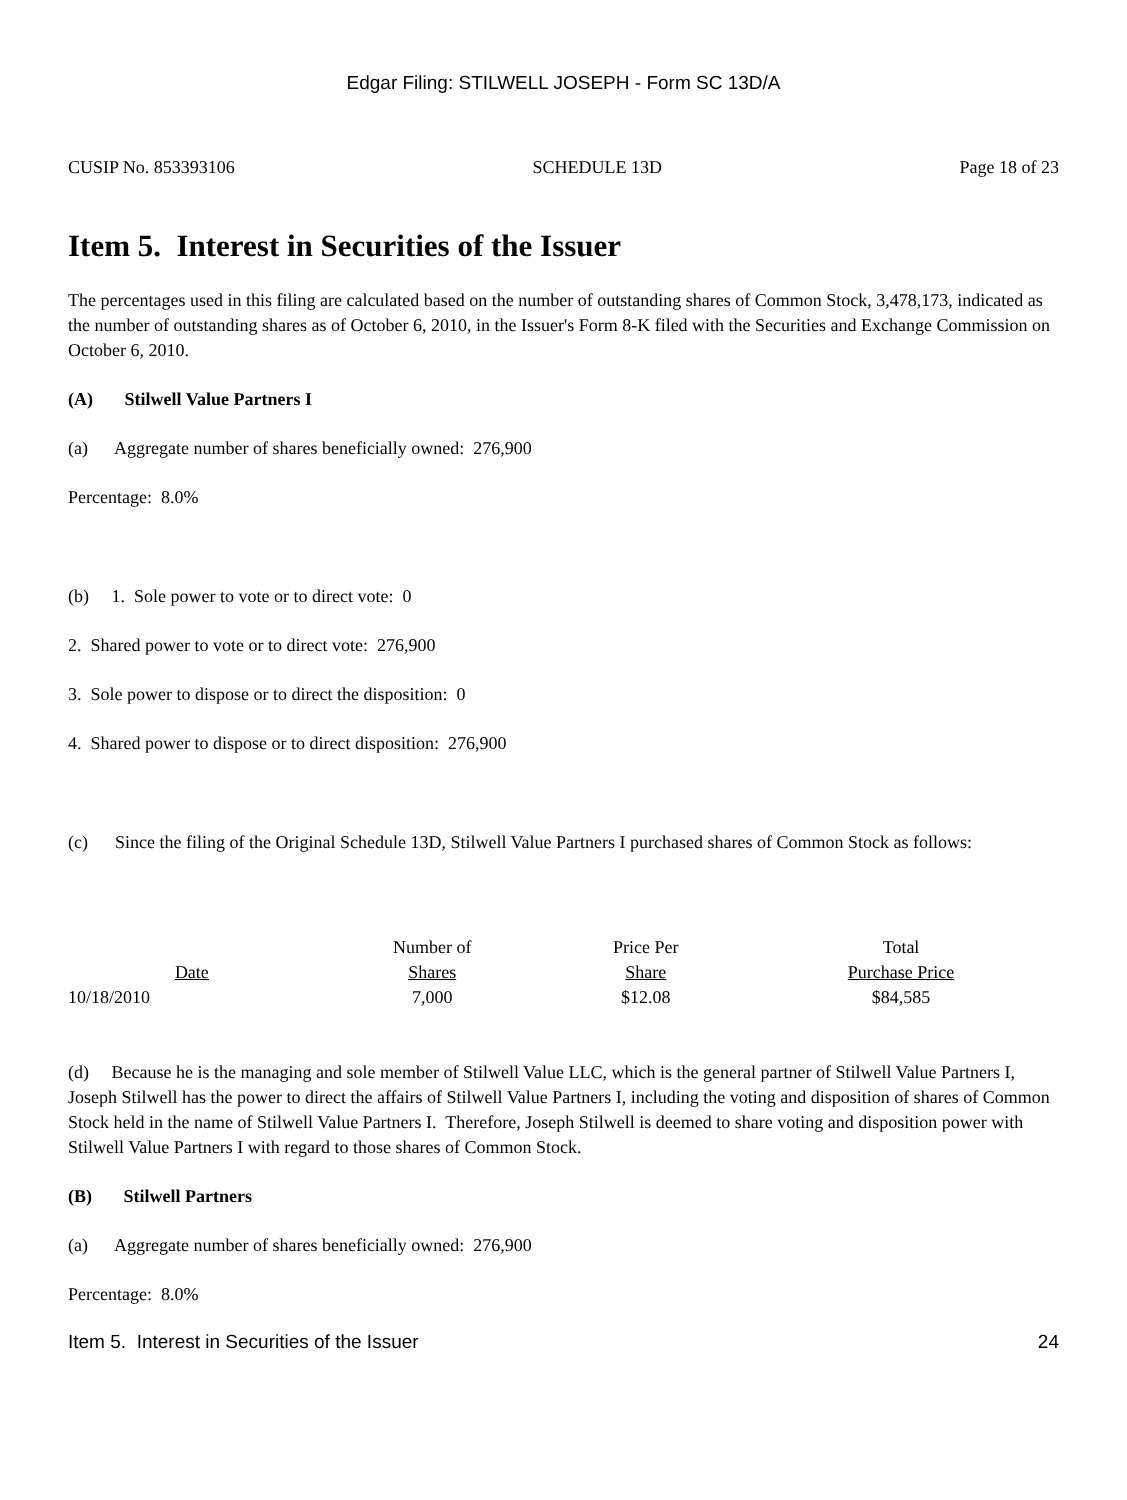Edgar Filing: STILWELL JOSEPH - Form SC 13D/A
CUSIP No. 853393106 SCHEDULE 13D Page 18 of 23
Item 5. Interest in Securities of the Issuer
The percentages used in this filing are calculated based on the number of outstanding shares of Common Stock, 3,478,173, indicated as the number of outstanding shares as of October 6, 2010, in the Issuer's Form 8-K filed with the Securities and Exchange Commission on October 6, 2010.
(A) Stilwell Value Partners I
(a) Aggregate number of shares beneficially owned: 276,900
Percentage: 8.0%
(b) 1. Sole power to vote or to direct vote: 0
2. Shared power to vote or to direct vote: 276,900
3. Sole power to dispose or to direct the disposition: 0
4. Shared power to dispose or to direct disposition: 276,900
(c) Since the filing of the Original Schedule 13D, Stilwell Value Partners I purchased shares of Common Stock as follows:
| Date | Number of Shares | Price Per Share | Total Purchase Price |
| --- | --- | --- | --- |
| 10/18/2010 | 7,000 | $12.08 | $84,585 |
(d) Because he is the managing and sole member of Stilwell Value LLC, which is the general partner of Stilwell Value Partners I, Joseph Stilwell has the power to direct the affairs of Stilwell Value Partners I, including the voting and disposition of shares of Common Stock held in the name of Stilwell Value Partners I. Therefore, Joseph Stilwell is deemed to share voting and disposition power with Stilwell Value Partners I with regard to those shares of Common Stock.
(B) Stilwell Partners
(a) Aggregate number of shares beneficially owned: 276,900
Percentage: 8.0%
Item 5. Interest in Securities of the Issuer 24